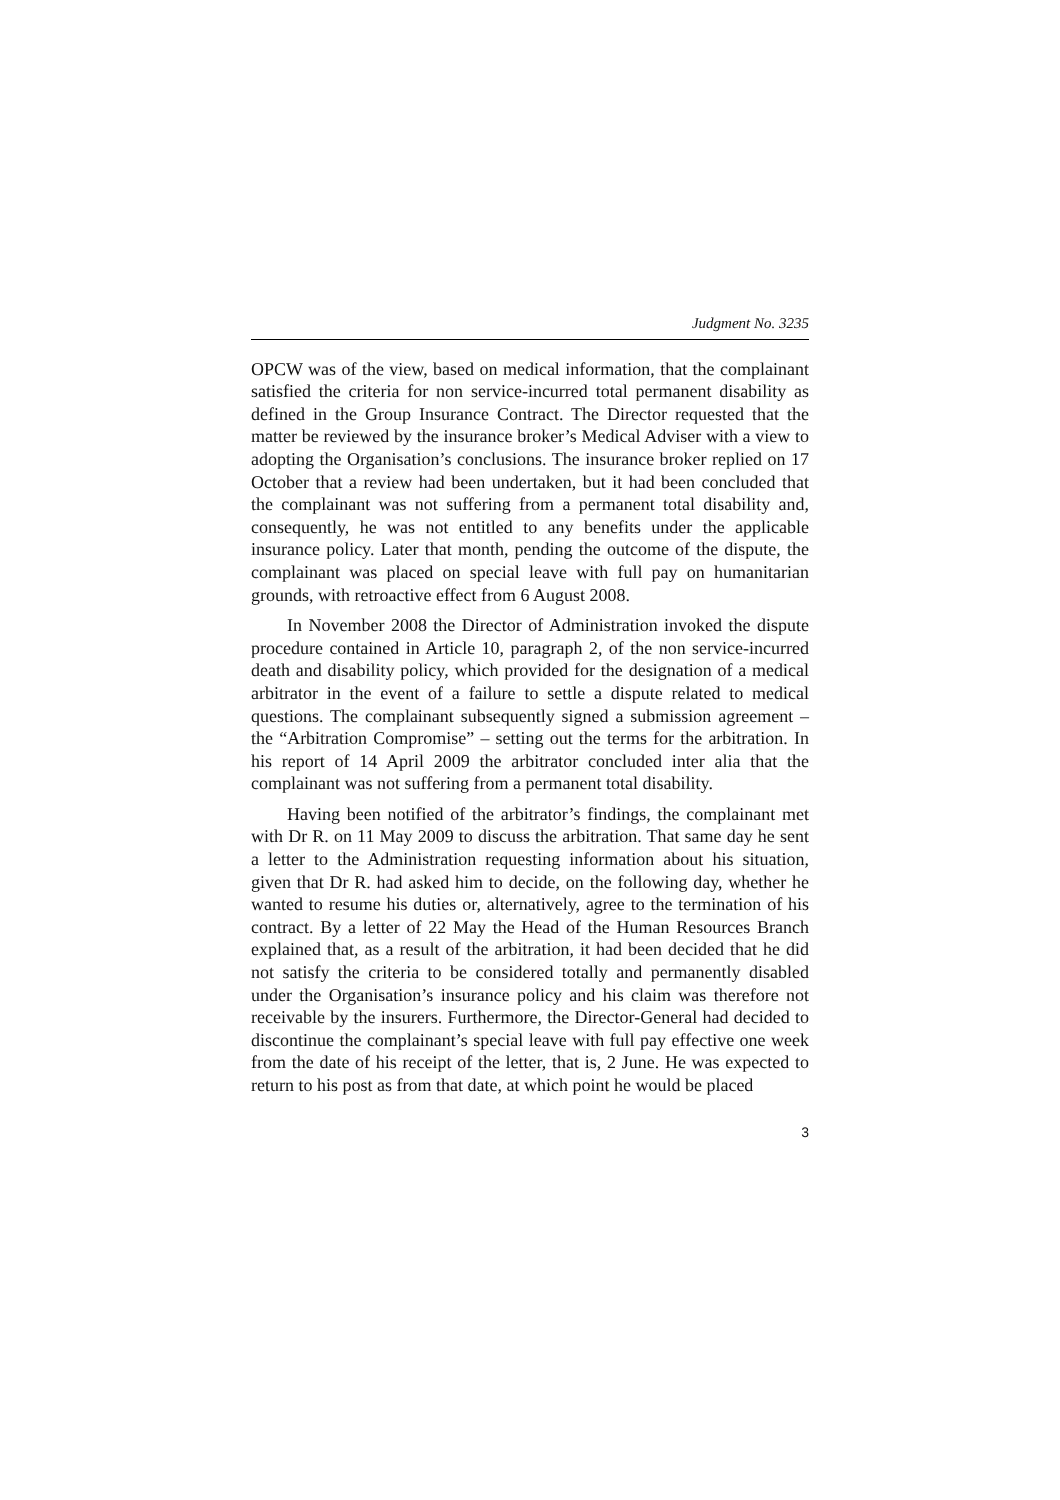Judgment No. 3235
OPCW was of the view, based on medical information, that the complainant satisfied the criteria for non service-incurred total permanent disability as defined in the Group Insurance Contract. The Director requested that the matter be reviewed by the insurance broker’s Medical Adviser with a view to adopting the Organisation’s conclusions. The insurance broker replied on 17 October that a review had been undertaken, but it had been concluded that the complainant was not suffering from a permanent total disability and, consequently, he was not entitled to any benefits under the applicable insurance policy. Later that month, pending the outcome of the dispute, the complainant was placed on special leave with full pay on humanitarian grounds, with retroactive effect from 6 August 2008.
In November 2008 the Director of Administration invoked the dispute procedure contained in Article 10, paragraph 2, of the non service-incurred death and disability policy, which provided for the designation of a medical arbitrator in the event of a failure to settle a dispute related to medical questions. The complainant subsequently signed a submission agreement – the “Arbitration Compromise” – setting out the terms for the arbitration. In his report of 14 April 2009 the arbitrator concluded inter alia that the complainant was not suffering from a permanent total disability.
Having been notified of the arbitrator’s findings, the complainant met with Dr R. on 11 May 2009 to discuss the arbitration. That same day he sent a letter to the Administration requesting information about his situation, given that Dr R. had asked him to decide, on the following day, whether he wanted to resume his duties or, alternatively, agree to the termination of his contract. By a letter of 22 May the Head of the Human Resources Branch explained that, as a result of the arbitration, it had been decided that he did not satisfy the criteria to be considered totally and permanently disabled under the Organisation’s insurance policy and his claim was therefore not receivable by the insurers. Furthermore, the Director-General had decided to discontinue the complainant’s special leave with full pay effective one week from the date of his receipt of the letter, that is, 2 June. He was expected to return to his post as from that date, at which point he would be placed
3